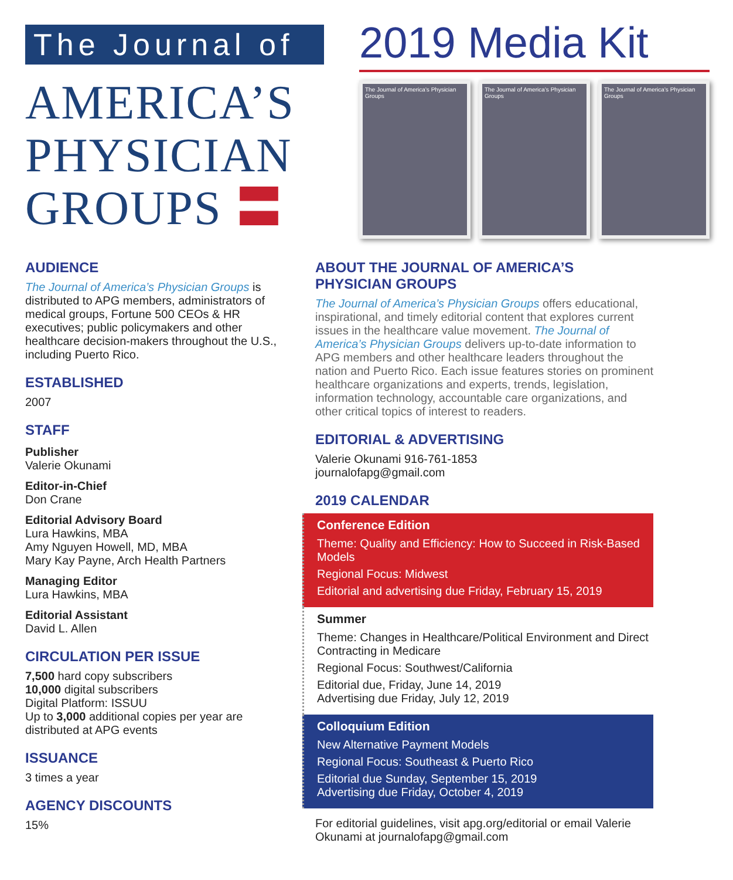The Journal of
AMERICA’S
PHYSICIAN
GROUPS 〓
2019 Media Kit
The Journal of America’s Physician Groups
The Journal of America’s Physician Groups
The Journal of America’s Physician Groups
AUDIENCE
The Journal of America’s Physician Groups is distributed to APG members, administrators of medical groups, Fortune 500 CEOs & HR executives; public policymakers and other healthcare decision-makers throughout the U.S., including Puerto Rico.
ESTABLISHED
2007
STAFF
Publisher
Valerie Okunami
Editor-in-Chief
Don Crane
Editorial Advisory Board
Lura Hawkins, MBA
Amy Nguyen Howell, MD, MBA
Mary Kay Payne, Arch Health Partners
Managing Editor
Lura Hawkins, MBA
Editorial Assistant
David L. Allen
CIRCULATION PER ISSUE
7,500 hard copy subscribers
10,000 digital subscribers
Digital Platform: ISSUU
Up to 3,000 additional copies per year are distributed at APG events
ISSUANCE
3 times a year
AGENCY DISCOUNTS
15%
ABOUT THE JOURNAL OF AMERICA’S PHYSICIAN GROUPS
The Journal of America’s Physician Groups offers educational, inspirational, and timely editorial content that explores current issues in the healthcare value movement. The Journal of America’s Physician Groups delivers up-to-date information to APG members and other healthcare leaders throughout the nation and Puerto Rico. Each issue features stories on prominent healthcare organizations and experts, trends, legislation, information technology, accountable care organizations, and other critical topics of interest to readers.
EDITORIAL & ADVERTISING
Valerie Okunami 916-761-1853
journalofapg@gmail.com
2019 CALENDAR
Conference Edition
Theme: Quality and Efficiency: How to Succeed in Risk-Based Models
Regional Focus: Midwest
Editorial and advertising due Friday, February 15, 2019
Summer
Theme: Changes in Healthcare/Political Environment and Direct Contracting in Medicare
Regional Focus: Southwest/California
Editorial due, Friday, June 14, 2019
Advertising due Friday, July 12, 2019
Colloquium Edition
New Alternative Payment Models
Regional Focus: Southeast & Puerto Rico
Editorial due Sunday, September 15, 2019
Advertising due Friday, October 4, 2019
For editorial guidelines, visit apg.org/editorial or email Valerie Okunami at journalofapg@gmail.com